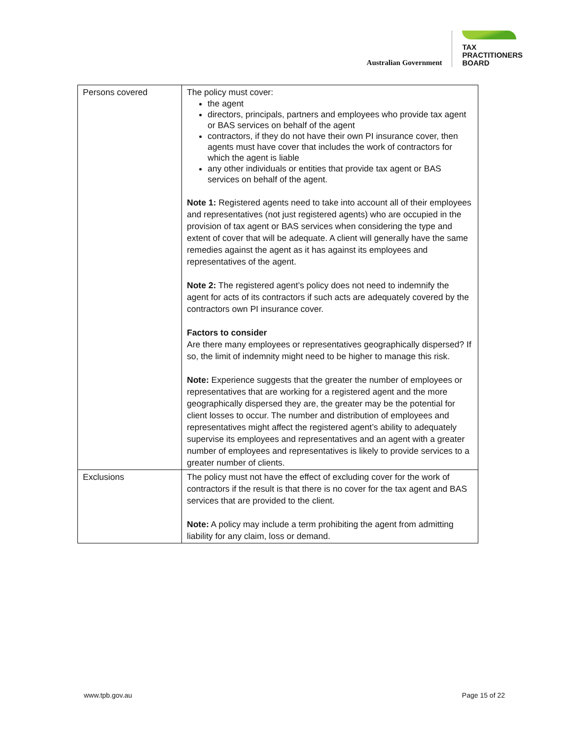Australian Government
TAX
PRACTITIONERS
BOARD
| Persons covered | The policy must cover: the agent directors, principals, partners and employees who provide tax agent or BAS services on behalf of the agent contractors, if they do not have their own PI insurance cover, then agents must have cover that includes the work of contractors for which the agent is liable any other individuals or entities that provide tax agent or BAS services on behalf of the agent. Note 1: Registered agents need to take into account all of their employees and representatives (not just registered agents) who are occupied in the provision of tax agent or BAS services when considering the type and extent of cover that will be adequate. A client will generally have the same remedies against the agent as it has against its employees and representatives of the agent. Note 2: The registered agent’s policy does not need to indemnify the agent for acts of its contractors if such acts are adequately covered by the contractors own PI insurance cover. Factors to consider Are there many employees or representatives geographically dispersed? If so, the limit of indemnity might need to be higher to manage this risk. Note: Experience suggests that the greater the number of employees or representatives that are working for a registered agent and the more geographically dispersed they are, the greater may be the potential for client losses to occur. The number and distribution of employees and representatives might affect the registered agent’s ability to adequately supervise its employees and representatives and an agent with a greater number of employees and representatives is likely to provide services to a greater number of clients. |
| Exclusions | The policy must not have the effect of excluding cover for the work of contractors if the result is that there is no cover for the tax agent and BAS services that are provided to the client. Note: A policy may include a term prohibiting the agent from admitting liability for any claim, loss or demand. |
www.tpb.gov.au Page 15 of 22